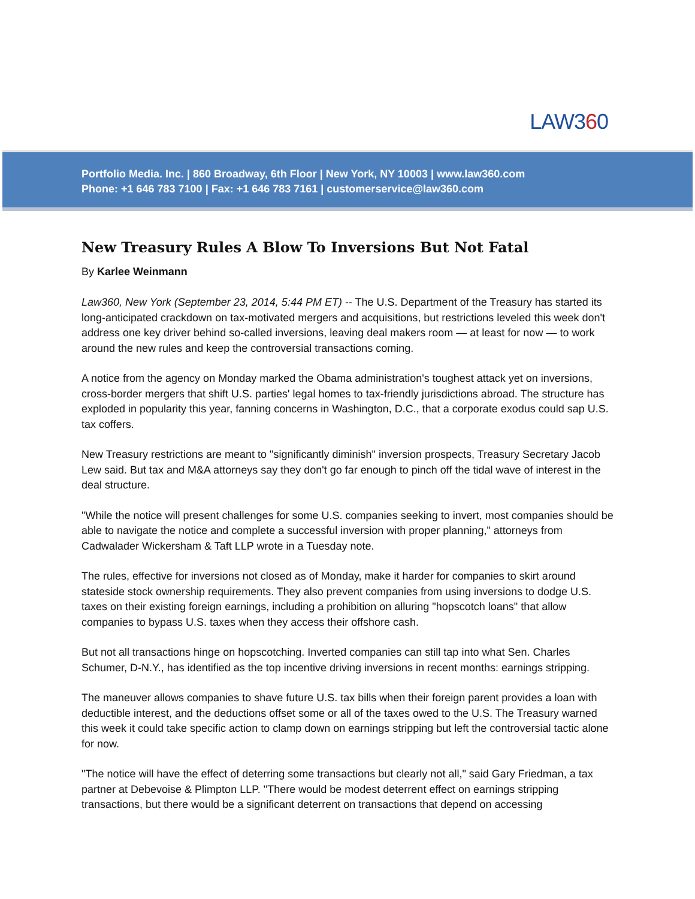LAW360
Portfolio Media. Inc. | 860 Broadway, 6th Floor | New York, NY 10003 | www.law360.com
Phone: +1 646 783 7100 | Fax: +1 646 783 7161 | customerservice@law360.com
New Treasury Rules A Blow To Inversions But Not Fatal
By Karlee Weinmann
Law360, New York (September 23, 2014, 5:44 PM ET) -- The U.S. Department of the Treasury has started its long-anticipated crackdown on tax-motivated mergers and acquisitions, but restrictions leveled this week don't address one key driver behind so-called inversions, leaving deal makers room — at least for now — to work around the new rules and keep the controversial transactions coming.
A notice from the agency on Monday marked the Obama administration's toughest attack yet on inversions, cross-border mergers that shift U.S. parties' legal homes to tax-friendly jurisdictions abroad. The structure has exploded in popularity this year, fanning concerns in Washington, D.C., that a corporate exodus could sap U.S. tax coffers.
New Treasury restrictions are meant to "significantly diminish" inversion prospects, Treasury Secretary Jacob Lew said. But tax and M&A attorneys say they don't go far enough to pinch off the tidal wave of interest in the deal structure.
"While the notice will present challenges for some U.S. companies seeking to invert, most companies should be able to navigate the notice and complete a successful inversion with proper planning," attorneys from Cadwalader Wickersham & Taft LLP wrote in a Tuesday note.
The rules, effective for inversions not closed as of Monday, make it harder for companies to skirt around stateside stock ownership requirements. They also prevent companies from using inversions to dodge U.S. taxes on their existing foreign earnings, including a prohibition on alluring "hopscotch loans" that allow companies to bypass U.S. taxes when they access their offshore cash.
But not all transactions hinge on hopscotching. Inverted companies can still tap into what Sen. Charles Schumer, D-N.Y., has identified as the top incentive driving inversions in recent months: earnings stripping.
The maneuver allows companies to shave future U.S. tax bills when their foreign parent provides a loan with deductible interest, and the deductions offset some or all of the taxes owed to the U.S. The Treasury warned this week it could take specific action to clamp down on earnings stripping but left the controversial tactic alone for now.
"The notice will have the effect of deterring some transactions but clearly not all," said Gary Friedman, a tax partner at Debevoise & Plimpton LLP. "There would be modest deterrent effect on earnings stripping transactions, but there would be a significant deterrent on transactions that depend on accessing